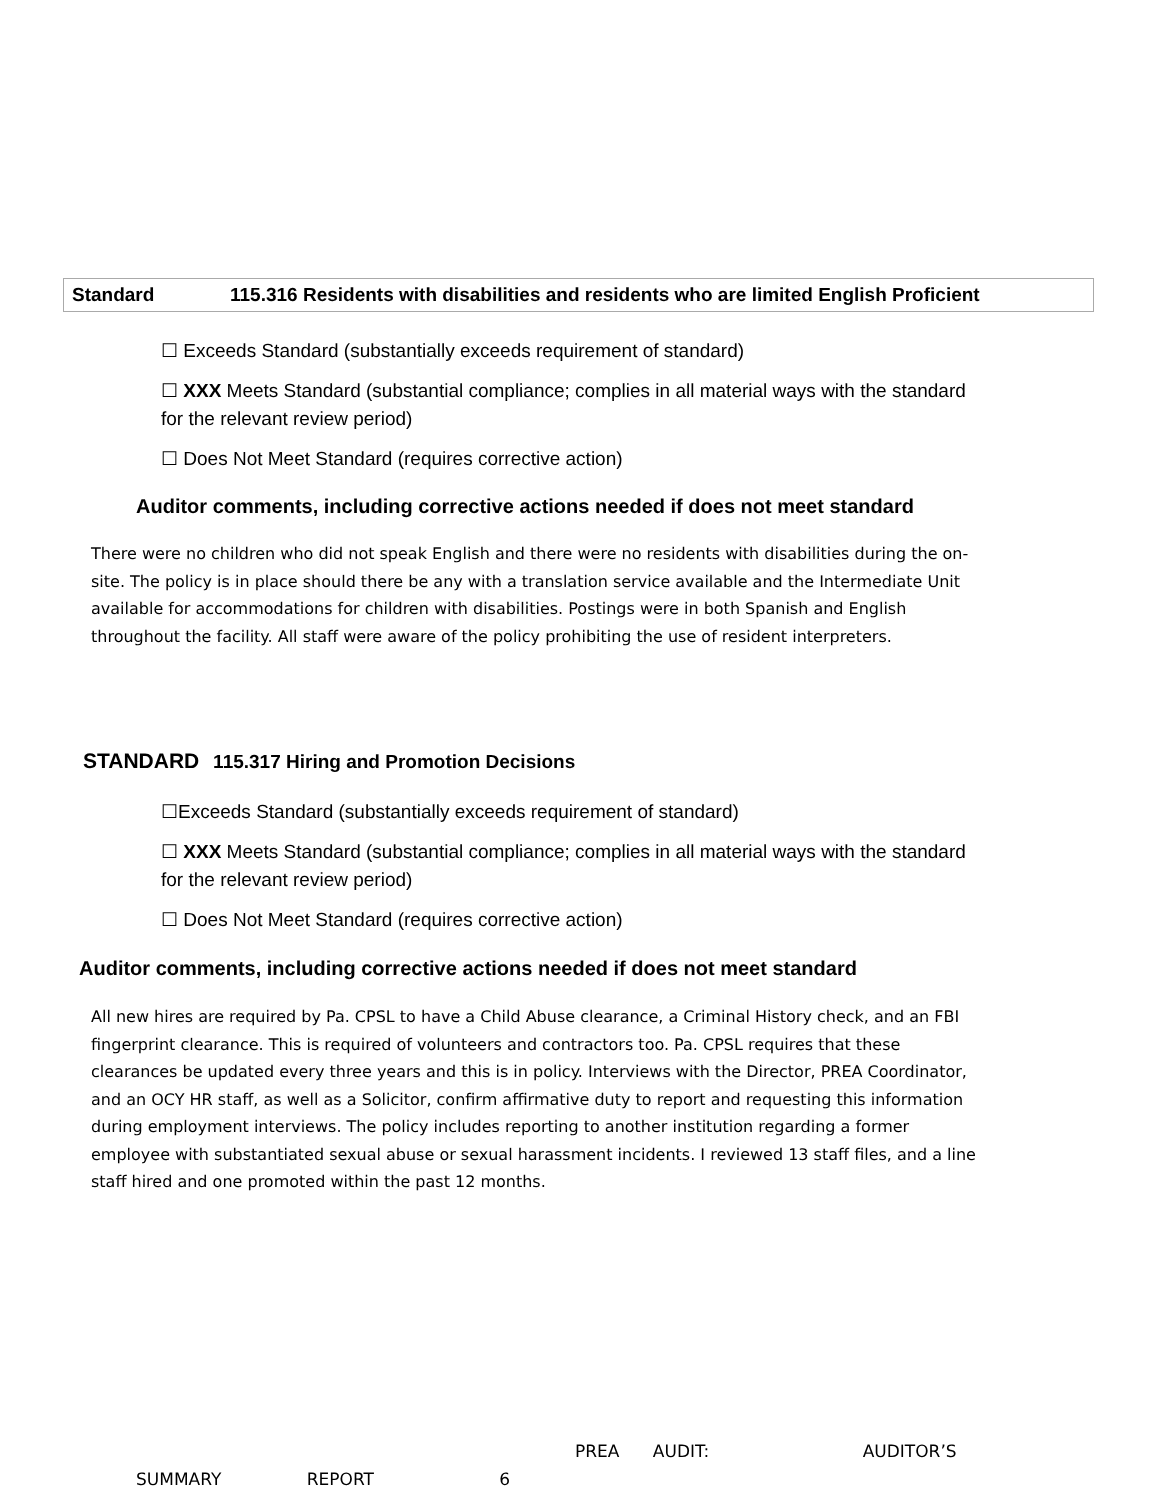| Standard | 115.316 Residents with disabilities and residents who are limited English Proficient |
☐ Exceeds Standard (substantially exceeds requirement of standard)
☐ XXX Meets Standard (substantial compliance; complies in all material ways with the standard for the relevant review period)
☐ Does Not Meet Standard (requires corrective action)
Auditor comments, including corrective actions needed if does not meet standard
There were no children who did not speak English and there were no residents with disabilities during the on-site. The policy is in place should there be any with a translation service available and the Intermediate Unit available for accommodations for children with disabilities. Postings were in both Spanish and English throughout the facility. All staff were aware of the policy prohibiting the use of resident interpreters.
STANDARD 115.317 Hiring and Promotion Decisions
☐Exceeds Standard (substantially exceeds requirement of standard)
☐ XXX Meets Standard (substantial compliance; complies in all material ways with the standard for the relevant review period)
☐ Does Not Meet Standard (requires corrective action)
Auditor comments, including corrective actions needed if does not meet standard
All new hires are required by Pa. CPSL to have a Child Abuse clearance, a Criminal History check, and an FBI fingerprint clearance. This is required of volunteers and contractors too. Pa. CPSL requires that these clearances be updated every three years and this is in policy. Interviews with the Director, PREA Coordinator, and an OCY HR staff, as well as a Solicitor, confirm affirmative duty to report and requesting this information during employment interviews. The policy includes reporting to another institution regarding a former employee with substantiated sexual abuse or sexual harassment incidents. I reviewed 13 staff files, and a line staff hired and one promoted within the past 12 months.
PREA AUDIT: AUDITOR’S
SUMMARY REPORT 6